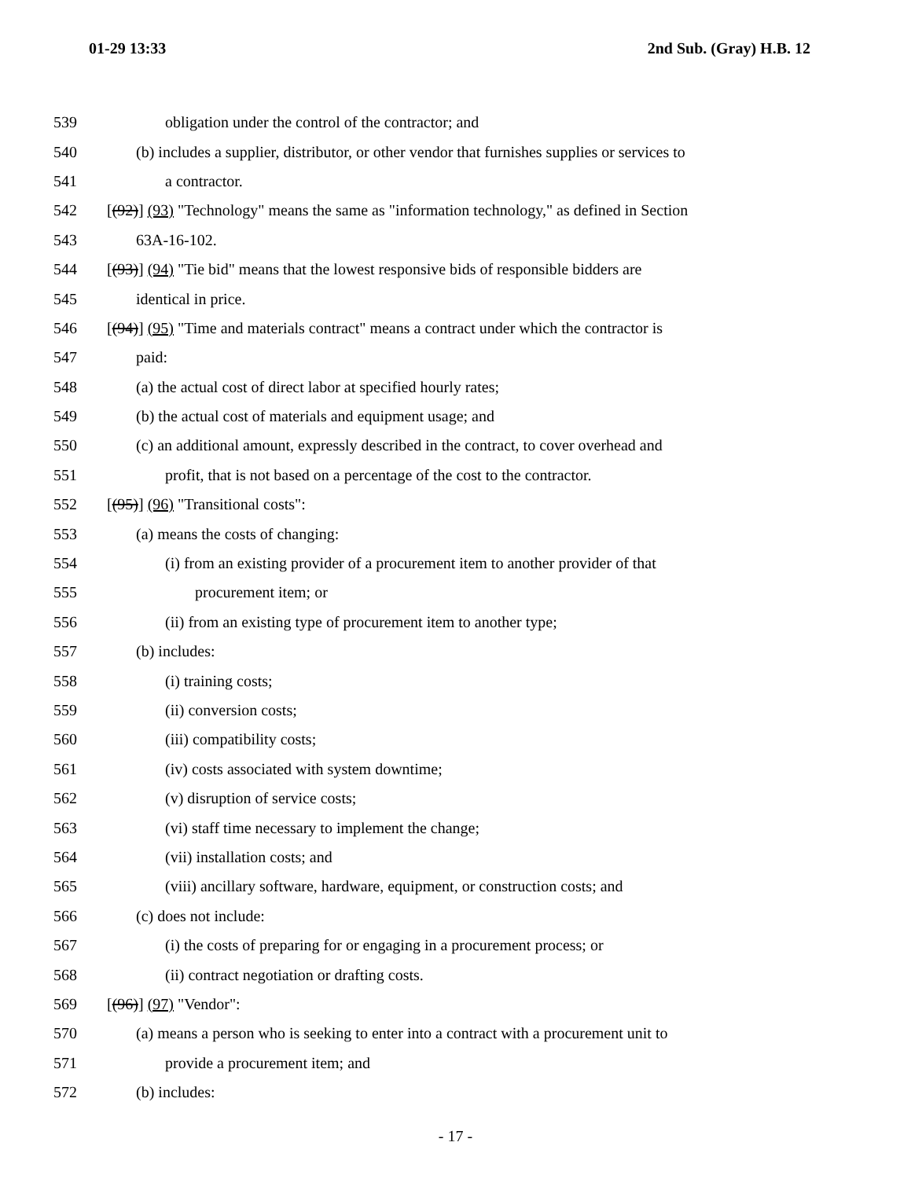01-29 13:33 2nd Sub. (Gray) H.B. 12
539 obligation under the control of the contractor; and
540 (b) includes a supplier, distributor, or other vendor that furnishes supplies or services to
541 a contractor.
542 [(92)] (93) "Technology" means the same as "information technology," as defined in Section
543 63A-16-102.
544 [(93)] (94) "Tie bid" means that the lowest responsive bids of responsible bidders are
545 identical in price.
546 [(94)] (95) "Time and materials contract" means a contract under which the contractor is
547 paid:
548 (a) the actual cost of direct labor at specified hourly rates;
549 (b) the actual cost of materials and equipment usage; and
550 (c) an additional amount, expressly described in the contract, to cover overhead and
551 profit, that is not based on a percentage of the cost to the contractor.
552 [(95)] (96) "Transitional costs":
553 (a) means the costs of changing:
554 (i) from an existing provider of a procurement item to another provider of that
555 procurement item; or
556 (ii) from an existing type of procurement item to another type;
557 (b) includes:
558 (i) training costs;
559 (ii) conversion costs;
560 (iii) compatibility costs;
561 (iv) costs associated with system downtime;
562 (v) disruption of service costs;
563 (vi) staff time necessary to implement the change;
564 (vii) installation costs; and
565 (viii) ancillary software, hardware, equipment, or construction costs; and
566 (c) does not include:
567 (i) the costs of preparing for or engaging in a procurement process; or
568 (ii) contract negotiation or drafting costs.
569 [(96)] (97) "Vendor":
570 (a) means a person who is seeking to enter into a contract with a procurement unit to
571 provide a procurement item; and
572 (b) includes:
- 17 -